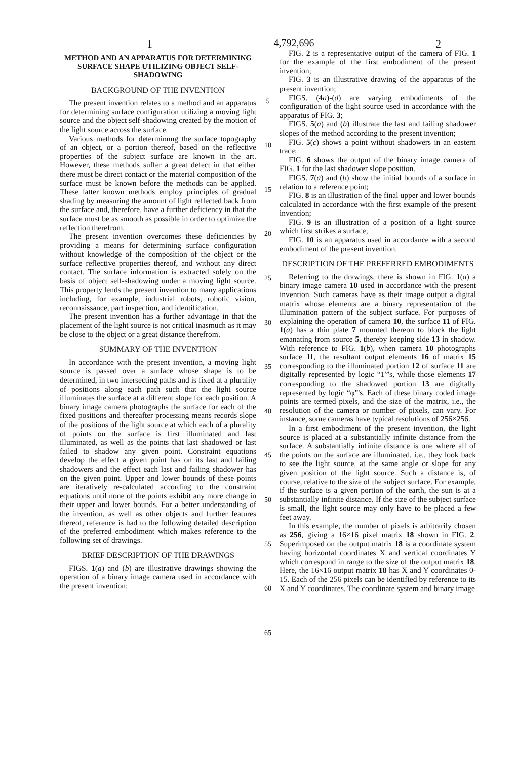1 4,792,696 2
METHOD AND AN APPARATUS FOR DETERMINING SURFACE SHAPE UTILIZING OBJECT SELF-SHADOWING
BACKGROUND OF THE INVENTION
The present invention relates to a method and an apparatus for determining surface configuration utilizing a moving light source and the object self-shadowing created by the motion of the light source across the surface.
Various methods for determinnng the surface topography of an object, or a portion thereof, based on the reflective properties of the subject surface are known in the art. However, these methods suffer a great defect in that either there must be direct contact or the material composition of the surface must be known before the methods can be applied. These latter known methods employ principles of gradual shading by measuring the amount of light reflected back from the surface and, therefore, have a further deficiency in that the surface must be as smooth as possible in order to optimize the reflection therefrom.
The present invention overcomes these deficiencies by providing a means for determining surface configuration without knowledge of the composition of the object or the surface reflective properties thereof, and without any direct contact. The surface information is extracted solely on the basis of object self-shadowing under a moving light source. This property lends the present invention to many applications including, for example, industrial robots, robotic vision, reconnaissance, part inspection, and identification.
The present invention has a further advantage in that the placement of the light source is not critical inasmuch as it may be close to the object or a great distance therefrom.
SUMMARY OF THE INVENTION
In accordance with the present invention, a moving light source is passed over a surface whose shape is to be determined, in two intersecting paths and is fixed at a plurality of positions along each path such that the light source illuminates the surface at a different slope for each position. A binary image camera photographs the surface for each of the fixed positions and thereafter processing means records slope of the positions of the light source at which each of a plurality of points on the surface is first illuminated and last illuminated, as well as the points that last shadowed or last failed to shadow any given point. Constraint equations develop the effect a given point has on its last and failing shadowers and the effect each last and failing shadower has on the given point. Upper and lower bounds of these points are iteratively re-calculated according to the constraint equations until none of the points exhibit any more change in their upper and lower bounds. For a better understanding of the invention, as well as other objects and further features thereof, reference is had to the following detailed description of the preferred embodiment which makes reference to the following set of drawings.
BRIEF DESCRIPTION OF THE DRAWINGS
FIGS. 1(a) and (b) are illustrative drawings showing the operation of a binary image camera used in accordance with the present invention;
5
10
15
20
25
30
35
40
45
50
55
60
65
FIG. 2 is a representative output of the camera of FIG. 1 for the example of the first embodiment of the present invention;
FIG. 3 is an illustrative drawing of the apparatus of the present invention;
FIGS. (4 a)-(d) are varying embodiments of the configuration of the light source used in accordance with the apparatus of FIG. 3;
FIGS. 5(a) and (b) illustrate the last and failing shadower slopes of the method according to the present invention;
FIG. 5(c) shows a point without shadowers in an eastern trace;
FIG. 6 shows the output of the binary image camera of FIG. 1 for the last shadower slope position.
FIGS. 7(a) and (b) show the initial bounds of a surface in relation to a reference point;
FIG. 8 is an illustration of the final upper and lower bounds calculated in accordance with the first example of the present invention;
FIG. 9 is an illustration of a position of a light source which first strikes a surface;
FIG. 10 is an apparatus used in accordance with a second embodiment of the present invention.
DESCRIPTION OF THE PREFERRED EMBODIMENTS
Referring to the drawings, there is shown in FIG. 1(a) a binary image camera 10 used in accordance with the present invention. Such cameras have as their image output a digital matrix whose elements are a binary representation of the illumination pattern of the subject surface. For purposes of explaining the operation of camera 10, the surface 11 of FIG. 1(a) has a thin plate 7 mounted thereon to block the light emanating from source 5, thereby keeping side 13 in shadow. With reference to FIG. 1(b), when camera 10 photographs surface 11, the resultant output elements 16 of matrix 15 corresponding to the illuminated portion 12 of surface 11 are digitally represented by logic “1”'s, while those elements 17 corresponding to the shadowed portion 13 are digitally represented by logic “φ”'s. Each of these binary coded image points are termed pixels, and the size of the matrix, i.e., the resolution of the camera or number of pixels, can vary. For instance, some cameras have typical resolutions of 256×256.
In a first embodiment of the present invention, the light source is placed at a substantially infinite distance from the surface. A substantially infinite distance is one where all of the points on the surface are illuminated, i.e., they look back to see the light source, at the same angle or slope for any given position of the light source. Such a distance is, of course, relative to the size of the subject surface. For example, if the surface is a given portion of the earth, the sun is at a substantially infinite distance. If the size of the subject surface is small, the light source may only have to be placed a few feet away.
In this example, the number of pixels is arbitrarily chosen as 256, giving a 16×16 pixel matrix 18 shown in FIG. 2. Superimposed on the output matrix 18 is a coordinate system having horizontal coordinates X and vertical coordinates Y which correspond in range to the size of the output matrix 18. Here, the 16×16 output matrix 18 has X and Y coordinates 0-15. Each of the 256 pixels can be identified by reference to its X and Y coordinates. The coordinate system and binary image